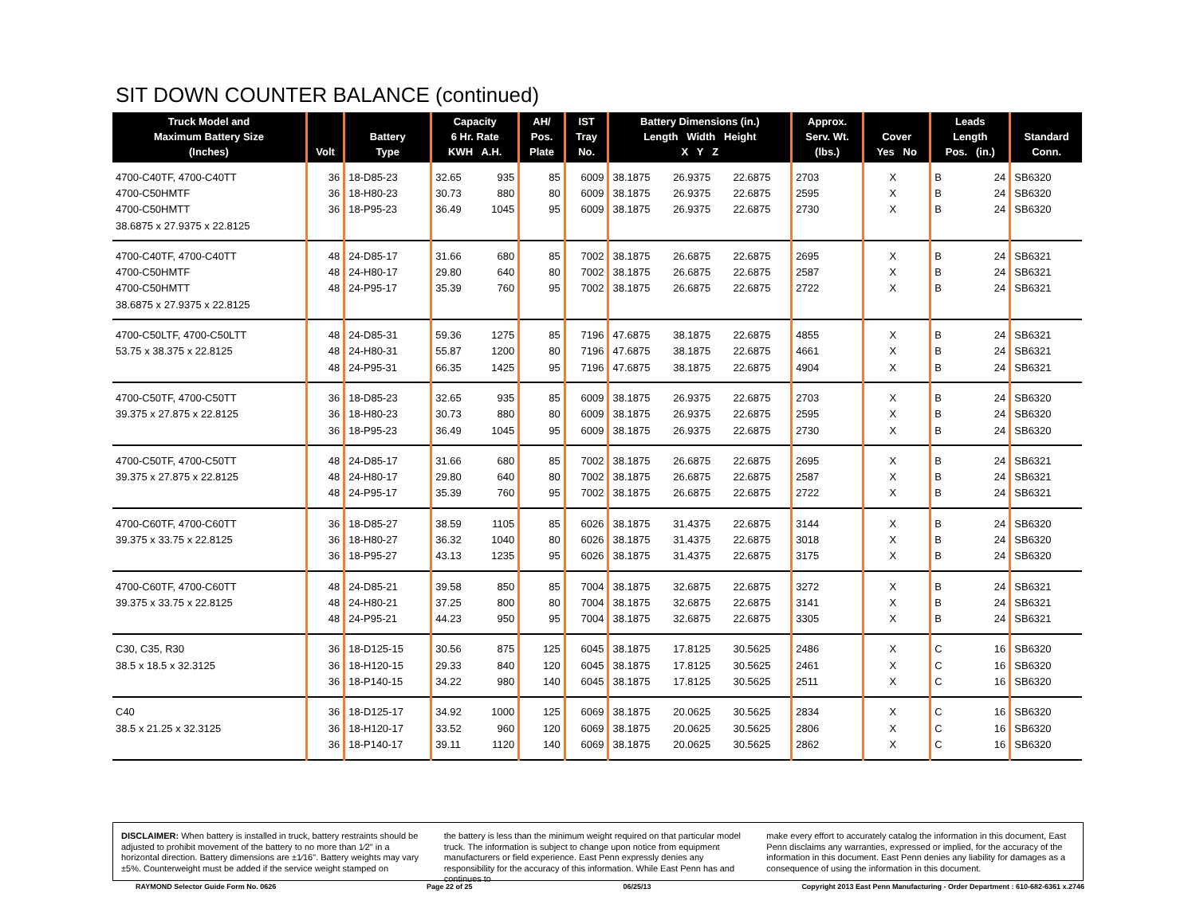SIT DOWN COUNTER BALANCE (continued)
| Truck Model and Maximum Battery Size (Inches) | Volt | Battery Type | Capacity 6 Hr. Rate KWH A.H. | | AH/ Pos. Plate | IST Tray No. | Battery Dimensions (in.) Length Width Height X Y Z | | | Approx. Serv. Wt. (lbs.) | Cover Yes No | | Leads Length Pos. (in.) | | Standard Conn. |
| --- | --- | --- | --- | --- | --- | --- | --- | --- | --- | --- | --- | --- | --- | --- | --- |
| 4700-C40TF, 4700-C40TT | 36 | 18-D85-23 | 32.65 | 935 | 85 | 6009 | 38.1875 | 26.9375 | 22.6875 | 2703 | | X | B | 24 | SB6320 |
| 4700-C50HMTF | 36 | 18-H80-23 | 30.73 | 880 | 80 | 6009 | 38.1875 | 26.9375 | 22.6875 | 2595 | | X | B | 24 | SB6320 |
| 4700-C50HMTT | 36 | 18-P95-23 | 36.49 | 1045 | 95 | 6009 | 38.1875 | 26.9375 | 22.6875 | 2730 | | X | B | 24 | SB6320 |
| 38.6875 x 27.9375 x 22.8125 | | | | | | | | | | | | | | | |
| 4700-C40TF, 4700-C40TT | 48 | 24-D85-17 | 31.66 | 680 | 85 | 7002 | 38.1875 | 26.6875 | 22.6875 | 2695 | | X | B | 24 | SB6321 |
| 4700-C50HMTF | 48 | 24-H80-17 | 29.80 | 640 | 80 | 7002 | 38.1875 | 26.6875 | 22.6875 | 2587 | | X | B | 24 | SB6321 |
| 4700-C50HMTT | 48 | 24-P95-17 | 35.39 | 760 | 95 | 7002 | 38.1875 | 26.6875 | 22.6875 | 2722 | | X | B | 24 | SB6321 |
| 38.6875 x 27.9375 x 22.8125 | | | | | | | | | | | | | | | |
| 4700-C50LTF, 4700-C50LTT | 48 | 24-D85-31 | 59.36 | 1275 | 85 | 7196 | 47.6875 | 38.1875 | 22.6875 | 4855 | | X | B | 24 | SB6321 |
| 53.75 x 38.375 x 22.8125 | 48 | 24-H80-31 | 55.87 | 1200 | 80 | 7196 | 47.6875 | 38.1875 | 22.6875 | 4661 | | X | B | 24 | SB6321 |
| | 48 | 24-P95-31 | 66.35 | 1425 | 95 | 7196 | 47.6875 | 38.1875 | 22.6875 | 4904 | | X | B | 24 | SB6321 |
| 4700-C50TF, 4700-C50TT | 36 | 18-D85-23 | 32.65 | 935 | 85 | 6009 | 38.1875 | 26.9375 | 22.6875 | 2703 | | X | B | 24 | SB6320 |
| 39.375 x 27.875 x 22.8125 | 36 | 18-H80-23 | 30.73 | 880 | 80 | 6009 | 38.1875 | 26.9375 | 22.6875 | 2595 | | X | B | 24 | SB6320 |
| | 36 | 18-P95-23 | 36.49 | 1045 | 95 | 6009 | 38.1875 | 26.9375 | 22.6875 | 2730 | | X | B | 24 | SB6320 |
| 4700-C50TF, 4700-C50TT | 48 | 24-D85-17 | 31.66 | 680 | 85 | 7002 | 38.1875 | 26.6875 | 22.6875 | 2695 | | X | B | 24 | SB6321 |
| 39.375 x 27.875 x 22.8125 | 48 | 24-H80-17 | 29.80 | 640 | 80 | 7002 | 38.1875 | 26.6875 | 22.6875 | 2587 | | X | B | 24 | SB6321 |
| | 48 | 24-P95-17 | 35.39 | 760 | 95 | 7002 | 38.1875 | 26.6875 | 22.6875 | 2722 | | X | B | 24 | SB6321 |
| 4700-C60TF, 4700-C60TT | 36 | 18-D85-27 | 38.59 | 1105 | 85 | 6026 | 38.1875 | 31.4375 | 22.6875 | 3144 | | X | B | 24 | SB6320 |
| 39.375 x 33.75 x 22.8125 | 36 | 18-H80-27 | 36.32 | 1040 | 80 | 6026 | 38.1875 | 31.4375 | 22.6875 | 3018 | | X | B | 24 | SB6320 |
| | 36 | 18-P95-27 | 43.13 | 1235 | 95 | 6026 | 38.1875 | 31.4375 | 22.6875 | 3175 | | X | B | 24 | SB6320 |
| 4700-C60TF, 4700-C60TT | 48 | 24-D85-21 | 39.58 | 850 | 85 | 7004 | 38.1875 | 32.6875 | 22.6875 | 3272 | | X | B | 24 | SB6321 |
| 39.375 x 33.75 x 22.8125 | 48 | 24-H80-21 | 37.25 | 800 | 80 | 7004 | 38.1875 | 32.6875 | 22.6875 | 3141 | | X | B | 24 | SB6321 |
| | 48 | 24-P95-21 | 44.23 | 950 | 95 | 7004 | 38.1875 | 32.6875 | 22.6875 | 3305 | | X | B | 24 | SB6321 |
| C30, C35, R30 | 36 | 18-D125-15 | 30.56 | 875 | 125 | 6045 | 38.1875 | 17.8125 | 30.5625 | 2486 | | X | C | 16 | SB6320 |
| 38.5 x 18.5 x 32.3125 | 36 | 18-H120-15 | 29.33 | 840 | 120 | 6045 | 38.1875 | 17.8125 | 30.5625 | 2461 | | X | C | 16 | SB6320 |
| | 36 | 18-P140-15 | 34.22 | 980 | 140 | 6045 | 38.1875 | 17.8125 | 30.5625 | 2511 | | X | C | 16 | SB6320 |
| C40 | 36 | 18-D125-17 | 34.92 | 1000 | 125 | 6069 | 38.1875 | 20.0625 | 30.5625 | 2834 | | X | C | 16 | SB6320 |
| 38.5 x 21.25 x 32.3125 | 36 | 18-H120-17 | 33.52 | 960 | 120 | 6069 | 38.1875 | 20.0625 | 30.5625 | 2806 | | X | C | 16 | SB6320 |
| | 36 | 18-P140-17 | 39.11 | 1120 | 140 | 6069 | 38.1875 | 20.0625 | 30.5625 | 2862 | | X | C | 16 | SB6320 |
DISCLAIMER: When battery is installed in truck, battery restraints should be adjusted to prohibit movement of the battery to no more than 1⁄2" in a horizontal direction. Battery dimensions are ±1⁄16". Battery weights may vary ±5%. Counterweight must be added if the service weight stamped on
the battery is less than the minimum weight required on that particular model truck. The information is subject to change upon notice from equipment manufacturers or field experience. East Penn expressly denies any responsibility for the accuracy of this information. While East Penn has and continues to
make every effort to accurately catalog the information in this document, East Penn disclaims any warranties, expressed or implied, for the accuracy of the information in this document. East Penn denies any liability for damages as a consequence of using the information in this document.
RAYMOND Selector Guide Form No. 0626 Page 22 of 25 06/25/13 Copyright 2013 East Penn Manufacturing - Order Department : 610-682-6361 x.2746